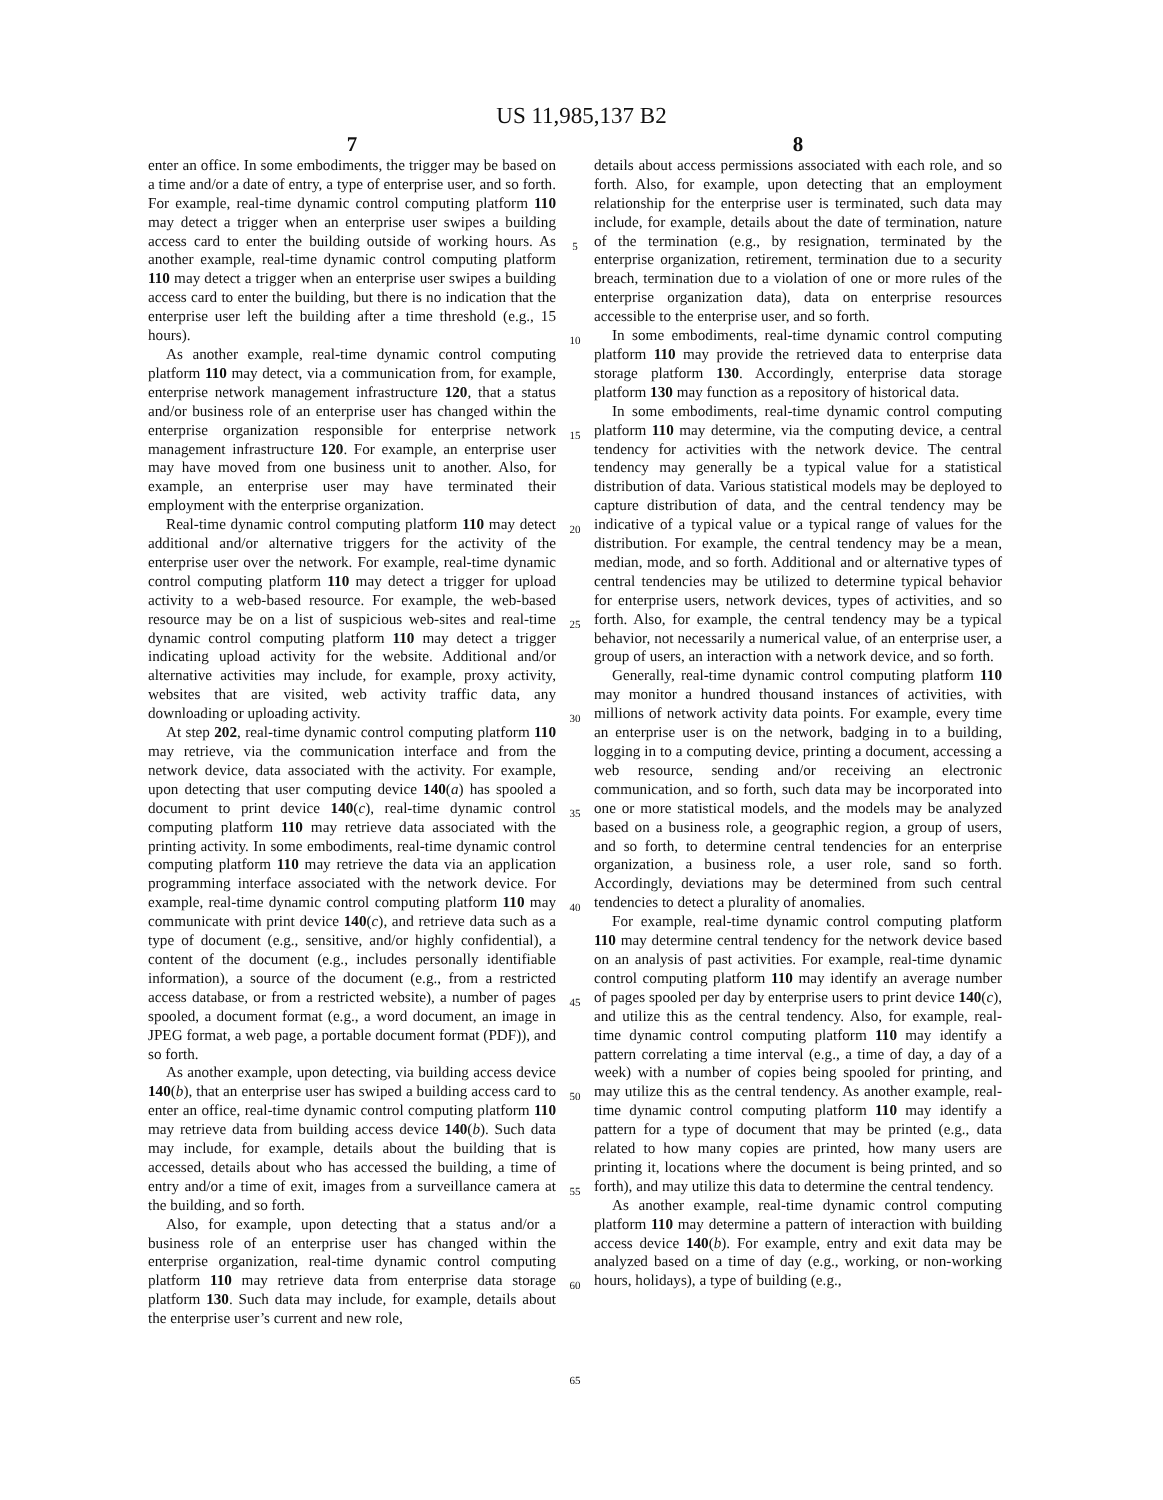US 11,985,137 B2
7
enter an office. In some embodiments, the trigger may be based on a time and/or a date of entry, a type of enterprise user, and so forth. For example, real-time dynamic control computing platform 110 may detect a trigger when an enterprise user swipes a building access card to enter the building outside of working hours. As another example, real-time dynamic control computing platform 110 may detect a trigger when an enterprise user swipes a building access card to enter the building, but there is no indication that the enterprise user left the building after a time threshold (e.g., 15 hours).
As another example, real-time dynamic control computing platform 110 may detect, via a communication from, for example, enterprise network management infrastructure 120, that a status and/or business role of an enterprise user has changed within the enterprise organization responsible for enterprise network management infrastructure 120. For example, an enterprise user may have moved from one business unit to another. Also, for example, an enterprise user may have terminated their employment with the enterprise organization.
Real-time dynamic control computing platform 110 may detect additional and/or alternative triggers for the activity of the enterprise user over the network. For example, real-time dynamic control computing platform 110 may detect a trigger for upload activity to a web-based resource. For example, the web-based resource may be on a list of suspicious web-sites and real-time dynamic control computing platform 110 may detect a trigger indicating upload activity for the website. Additional and/or alternative activities may include, for example, proxy activity, websites that are visited, web activity traffic data, any downloading or uploading activity.
At step 202, real-time dynamic control computing platform 110 may retrieve, via the communication interface and from the network device, data associated with the activity. For example, upon detecting that user computing device 140(a) has spooled a document to print device 140(c), real-time dynamic control computing platform 110 may retrieve data associated with the printing activity. In some embodiments, real-time dynamic control computing platform 110 may retrieve the data via an application programming interface associated with the network device. For example, real-time dynamic control computing platform 110 may communicate with print device 140(c), and retrieve data such as a type of document (e.g., sensitive, and/or highly confidential), a content of the document (e.g., includes personally identifiable information), a source of the document (e.g., from a restricted access database, or from a restricted website), a number of pages spooled, a document format (e.g., a word document, an image in JPEG format, a web page, a portable document format (PDF)), and so forth.
As another example, upon detecting, via building access device 140(b), that an enterprise user has swiped a building access card to enter an office, real-time dynamic control computing platform 110 may retrieve data from building access device 140(b). Such data may include, for example, details about the building that is accessed, details about who has accessed the building, a time of entry and/or a time of exit, images from a surveillance camera at the building, and so forth.
Also, for example, upon detecting that a status and/or a business role of an enterprise user has changed within the enterprise organization, real-time dynamic control computing platform 110 may retrieve data from enterprise data storage platform 130. Such data may include, for example, details about the enterprise user’s current and new role,
5
10
15
20
25
30
35
40
45
50
55
60
65
8
details about access permissions associated with each role, and so forth. Also, for example, upon detecting that an employment relationship for the enterprise user is terminated, such data may include, for example, details about the date of termination, nature of the termination (e.g., by resignation, terminated by the enterprise organization, retirement, termination due to a security breach, termination due to a violation of one or more rules of the enterprise organization data), data on enterprise resources accessible to the enterprise user, and so forth.
In some embodiments, real-time dynamic control computing platform 110 may provide the retrieved data to enterprise data storage platform 130. Accordingly, enterprise data storage platform 130 may function as a repository of historical data.
In some embodiments, real-time dynamic control computing platform 110 may determine, via the computing device, a central tendency for activities with the network device. The central tendency may generally be a typical value for a statistical distribution of data. Various statistical models may be deployed to capture distribution of data, and the central tendency may be indicative of a typical value or a typical range of values for the distribution. For example, the central tendency may be a mean, median, mode, and so forth. Additional and or alternative types of central tendencies may be utilized to determine typical behavior for enterprise users, network devices, types of activities, and so forth. Also, for example, the central tendency may be a typical behavior, not necessarily a numerical value, of an enterprise user, a group of users, an interaction with a network device, and so forth.
Generally, real-time dynamic control computing platform 110 may monitor a hundred thousand instances of activities, with millions of network activity data points. For example, every time an enterprise user is on the network, badging in to a building, logging in to a computing device, printing a document, accessing a web resource, sending and/or receiving an electronic communication, and so forth, such data may be incorporated into one or more statistical models, and the models may be analyzed based on a business role, a geographic region, a group of users, and so forth, to determine central tendencies for an enterprise organization, a business role, a user role, sand so forth. Accordingly, deviations may be determined from such central tendencies to detect a plurality of anomalies.
For example, real-time dynamic control computing platform 110 may determine central tendency for the network device based on an analysis of past activities. For example, real-time dynamic control computing platform 110 may identify an average number of pages spooled per day by enterprise users to print device 140(c), and utilize this as the central tendency. Also, for example, real-time dynamic control computing platform 110 may identify a pattern correlating a time interval (e.g., a time of day, a day of a week) with a number of copies being spooled for printing, and may utilize this as the central tendency. As another example, real-time dynamic control computing platform 110 may identify a pattern for a type of document that may be printed (e.g., data related to how many copies are printed, how many users are printing it, locations where the document is being printed, and so forth), and may utilize this data to determine the central tendency.
As another example, real-time dynamic control computing platform 110 may determine a pattern of interaction with building access device 140(b). For example, entry and exit data may be analyzed based on a time of day (e.g., working, or non-working hours, holidays), a type of building (e.g.,